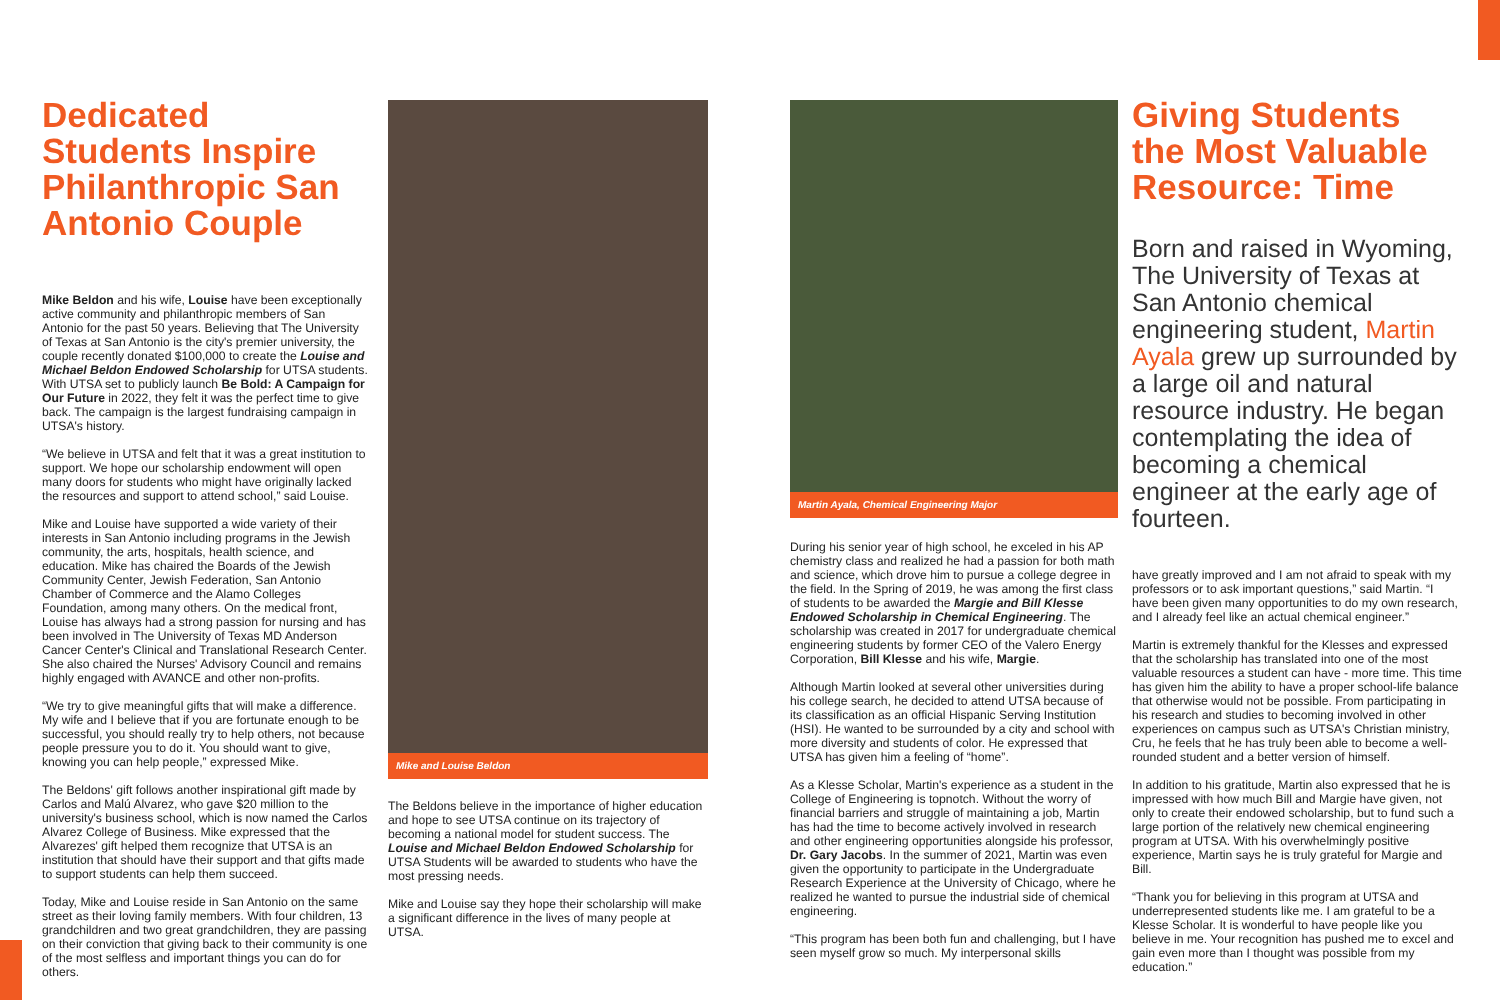Dedicated Students Inspire Philanthropic San Antonio Couple
Mike Beldon and his wife, Louise have been exceptionally active community and philanthropic members of San Antonio for the past 50 years. Believing that The University of Texas at San Antonio is the city's premier university, the couple recently donated $100,000 to create the Louise and Michael Beldon Endowed Scholarship for UTSA students. With UTSA set to publicly launch Be Bold: A Campaign for Our Future in 2022, they felt it was the perfect time to give back. The campaign is the largest fundraising campaign in UTSA's history.
“We believe in UTSA and felt that it was a great institution to support. We hope our scholarship endowment will open many doors for students who might have originally lacked the resources and support to attend school,” said Louise.
Mike and Louise have supported a wide variety of their interests in San Antonio including programs in the Jewish community, the arts, hospitals, health science, and education. Mike has chaired the Boards of the Jewish Community Center, Jewish Federation, San Antonio Chamber of Commerce and the Alamo Colleges Foundation, among many others. On the medical front, Louise has always had a strong passion for nursing and has been involved in The University of Texas MD Anderson Cancer Center's Clinical and Translational Research Center. She also chaired the Nurses' Advisory Council and remains highly engaged with AVANCE and other non-profits.
“We try to give meaningful gifts that will make a difference. My wife and I believe that if you are fortunate enough to be successful, you should really try to help others, not because people pressure you to do it. You should want to give, knowing you can help people,” expressed Mike.
The Beldons' gift follows another inspirational gift made by Carlos and Malú Alvarez, who gave $20 million to the university's business school, which is now named the Carlos Alvarez College of Business. Mike expressed that the Alvarezes' gift helped them recognize that UTSA is an institution that should have their support and that gifts made to support students can help them succeed.
Today, Mike and Louise reside in San Antonio on the same street as their loving family members. With four children, 13 grandchildren and two great grandchildren, they are passing on their conviction that giving back to their community is one of the most selfless and important things you can do for others.
Mike and Louise Beldon
The Beldons believe in the importance of higher education and hope to see UTSA continue on its trajectory of becoming a national model for student success. The Louise and Michael Beldon Endowed Scholarship for UTSA Students will be awarded to students who have the most pressing needs.
Mike and Louise say they hope their scholarship will make a significant difference in the lives of many people at UTSA.
Martin Ayala, Chemical Engineering Major
During his senior year of high school, he exceled in his AP chemistry class and realized he had a passion for both math and science, which drove him to pursue a college degree in the field. In the Spring of 2019, he was among the first class of students to be awarded the Margie and Bill Klesse Endowed Scholarship in Chemical Engineering. The scholarship was created in 2017 for undergraduate chemical engineering students by former CEO of the Valero Energy Corporation, Bill Klesse and his wife, Margie.
Although Martin looked at several other universities during his college search, he decided to attend UTSA because of its classification as an official Hispanic Serving Institution (HSI). He wanted to be surrounded by a city and school with more diversity and students of color. He expressed that UTSA has given him a feeling of “home”.
As a Klesse Scholar, Martin's experience as a student in the College of Engineering is topnotch. Without the worry of financial barriers and struggle of maintaining a job, Martin has had the time to become actively involved in research and other engineering opportunities alongside his professor, Dr. Gary Jacobs. In the summer of 2021, Martin was even given the opportunity to participate in the Undergraduate Research Experience at the University of Chicago, where he realized he wanted to pursue the industrial side of chemical engineering.
“This program has been both fun and challenging, but I have seen myself grow so much. My interpersonal skills
Giving Students the Most Valuable Resource: Time
Born and raised in Wyoming, The University of Texas at San Antonio chemical engineering student, Martin Ayala grew up surrounded by a large oil and natural resource industry. He began contemplating the idea of becoming a chemical engineer at the early age of fourteen.
have greatly improved and I am not afraid to speak with my professors or to ask important questions,” said Martin. “I have been given many opportunities to do my own research, and I already feel like an actual chemical engineer.”
Martin is extremely thankful for the Klesses and expressed that the scholarship has translated into one of the most valuable resources a student can have - more time. This time has given him the ability to have a proper school-life balance that otherwise would not be possible. From participating in his research and studies to becoming involved in other experiences on campus such as UTSA's Christian ministry, Cru, he feels that he has truly been able to become a well-rounded student and a better version of himself.
In addition to his gratitude, Martin also expressed that he is impressed with how much Bill and Margie have given, not only to create their endowed scholarship, but to fund such a large portion of the relatively new chemical engineering program at UTSA. With his overwhelmingly positive experience, Martin says he is truly grateful for Margie and Bill.
“Thank you for believing in this program at UTSA and underrepresented students like me. I am grateful to be a Klesse Scholar. It is wonderful to have people like you believe in me. Your recognition has pushed me to excel and gain even more than I thought was possible from my education.”